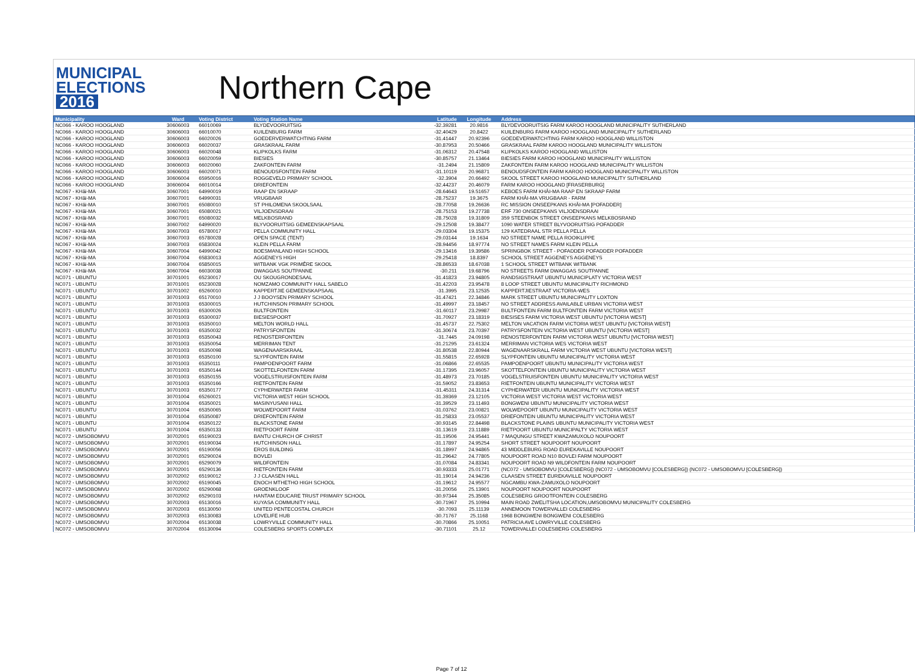MUNICIPAL
ELECTIONS
2016
Northern Cape
| Municipality | Ward | Voting District | Voting Station Name | Latitude | Longitude | Address |
| --- | --- | --- | --- | --- | --- | --- |
| NC066 - KAROO HOOGLAND | 30606003 | 66010069 | BLYDEVOORUITSIG | -32.39281 | 20.9816 | BLYDEVOORUITSIG FARM KAROO HOOGLAND MUNICIPALITY SUTHERLAND |
| NC066 - KAROO HOOGLAND | 30606003 | 66010070 | KUILENBURG FARM | -32.40429 | 20.8422 | KUILENBURG FARM KAROO HOOGLAND MUNICIPALITY SUTHERLAND |
| NC066 - KAROO HOOGLAND | 30606003 | 66020026 | GOEDERVERWATCHTING FARM | -31.41447 | 20.92396 | GOEDEVERWATCHTING FARM KAROO HOOGLAND WILLISTON |
| NC066 - KAROO HOOGLAND | 30606003 | 66020037 | GRASKRAAL FARM | -30.87953 | 20.50466 | GRASKRAAL FARM KAROO HOOGLAND MUNICIPALITY WILLISTON |
| NC066 - KAROO HOOGLAND | 30606003 | 66020048 | KLIPKOLKS FARM | -31.06312 | 20.47548 | KLIPKOLKS KAROO HOOGLAND WILLISTON |
| NC066 - KAROO HOOGLAND | 30606003 | 66020059 | BIESIES | -30.85757 | 21.13464 | BIESIES FARM KAROO HOOGLAND MUNICIPALITY WILLISTON |
| NC066 - KAROO HOOGLAND | 30606003 | 66020060 | ZAKFONTEIN FARM | -31.2494 | 21.15809 | ZAKFONTEIN FARM KAROO HOOGLAND MUNICIPALITY WILLISTON |
| NC066 - KAROO HOOGLAND | 30606003 | 66020071 | BENOUDSFONTEIN FARM | -31.10119 | 20.96871 | BENOUDSFONTEIN FARM KAROO HOOGLAND MUNICIPALITY WILLISTON |
| NC066 - KAROO HOOGLAND | 30606004 | 65950016 | ROGGEVELD PRIMARY SCHOOL | -32.3904 | 20.66492 | SKOOL STREET KAROO HOOGLAND MUNICIPALITY SUTHERLAND |
| NC066 - KAROO HOOGLAND | 30606004 | 66010014 | DRIEFONTEIN | -32.44237 | 20.46079 | FARM KAROO HOOGLAND [FRASERBURG] |
| NC067 - KHâi-MA | 30607001 | 64990019 | RAAP EN SKRAAP | -28.64643 | 19.51657 | KEBOES FARM KHÂI-MA RAAP EN SKRAAP FARM |
| NC067 - KHâi-MA | 30607001 | 64990031 | VRUGBAAR | -28.75237 | 19.3675 | FARM KHÂI-MA VRUGBAAR - FARM |
| NC067 - KHâi-MA | 30607001 | 65080010 | ST PHILOMENA SKOOLSAAL | -28.77058 | 19.26636 | RC MISSION ONSEEPKANS KHÂI-MA [POFADDER] |
| NC067 - KHâi-MA | 30607001 | 65080021 | VILJOENSDRAAI | -28.75153 | 19.27738 | ERF 730 ONSEEPKANS VILJOENSDRAAI |
| NC067 - KHâi-MA | 30607001 | 65080032 | MELKBOSRAND | -28.75028 | 19.31809 | 359 STEENBOK STREET ONSEEPKANS MELKBOSRAND |
| NC067 - KHâi-MA | 30607002 | 64990020 | BLYVOORUITSIG GEMEENSKAPSAAL | -29.12508 | 19.38477 | 1090 WATER STREET BLYVOORUITSIG POFADDER |
| NC067 - KHâi-MA | 30607003 | 65780017 | PELLA COMMUNITY HALL | -29.03304 | 19.15375 | 129 KATEDRAAL STR PELLA PELLA |
| NC067 - KHâi-MA | 30607003 | 65780028 | OPEN SPACE (TENT) | -29.03144 | 19.1634 | NO STREET NAME PELLA ROOIKLIPPE |
| NC067 - KHâi-MA | 30607003 | 65830024 | KLEIN PELLA FARM | -28.94456 | 18.97774 | NO STREET NAMES FARM KLEIN PELLA |
| NC067 - KHâi-MA | 30607004 | 64990042 | BOESMANLAND HIGH SCHOOL | -29.13416 | 19.39586 | SPRINGBOK STREET - POFADDER POFADDER POFADDER |
| NC067 - KHâi-MA | 30607004 | 65830013 | AGGENEYS HIGH | -29.25418 | 18.8397 | SCHOOL STREET AGGENEYS AGGENEYS |
| NC067 - KHâi-MA | 30607004 | 65850015 | WITBANK VGK PRIMÊRE SKOOL | -28.86533 | 18.67038 | 1 SCHOOL STREET WITBANK WITBANK |
| NC067 - KHâi-MA | 30607004 | 66030038 | DWAGGAS SOUTPANNE | -30.211 | 19.68796 | NO STREETS FARM DWAGGAS SOUTPANNE |
| NC071 - UBUNTU | 30701001 | 65230017 | OU SKOUGRONDESAAL | -31.41823 | 23.94805 | RANDSIGSTRAAT UBUNTU MUNICIPLATY VICTORIA WEST |
| NC071 - UBUNTU | 30701001 | 65230028 | NOMZAMO COMMUNITY HALL SABELO | -31.42203 | 23.95478 | 8 LOOP STREET UBUNTU MUNICIPALITY RICHMOND |
| NC071 - UBUNTU | 30701002 | 65260010 | KAPPERTJIE GEMEENSKAPSAAL | -31.3995 | 23.12535 | KAPPERTJIESTRAAT VICTORIA-WES |
| NC071 - UBUNTU | 30701003 | 65170010 | J J BOOYSEN PRIMARY SCHOOL | -31.47421 | 22.34846 | MARK STREET UBUNTU MUNICIPALITY LOXTON |
| NC071 - UBUNTU | 30701003 | 65300015 | HUTCHINSON PRIMARY SCHOOL | -31.49997 | 23.18457 | NO STREET ADDRESS AVAILABLE URBAN VICTORIA WEST |
| NC071 - UBUNTU | 30701003 | 65300026 | BULTFONTEIN | -31.60117 | 23.29987 | BULTFONTEIN FARM BULTFONTEIN FARM VICTORIA WEST |
| NC071 - UBUNTU | 30701003 | 65300037 | BIESIESPOORT | -31.70927 | 23.18319 | BIESISES FARM VICTORIA WEST UBUNTU [VICTORIA WEST] |
| NC071 - UBUNTU | 30701003 | 65350010 | MELTON WORLD HALL | -31.45737 | 22.75302 | MELTON VACATION FARM VICTORIA WEST UBUNTU [VICTORIA WEST] |
| NC071 - UBUNTU | 30701003 | 65350032 | PATRYSFONTEIN | -31.30674 | 23.70397 | PATRYSFONTEIN VICTORIA WEST UBUNTU [VICTORIA WEST] |
| NC071 - UBUNTU | 30701003 | 65350043 | RENOSTERFONTEIN | -31.7445 | 24.09198 | RENOSTERFONTEIN FARM VICTORIA WEST UBUNTU [VICTORIA WEST] |
| NC071 - UBUNTU | 30701003 | 65350054 | MERRIMAN TENT | -31.21295 | 23.61324 | MERRIMAN VICTORIA WES VICTORIA WEST |
| NC071 - UBUNTU | 30701003 | 65350098 | WAGENAARSKRAAL | -31.80538 | 22.80944 | WAGENAARSKRALL FARM VICTORIA WEST UBUNTU [VICTORIA WEST] |
| NC071 - UBUNTU | 30701003 | 65350100 | SLYPFONTEIN FARM | -31.55815 | 22.65928 | SLYPFONTEIN UBUNTU MUNICIPALITY VICTORIA WEST |
| NC071 - UBUNTU | 30701003 | 65350111 | PAMPOENPOORT FARM | -31.06866 | 22.65535 | PAMPOENPOORT UBUNTU MUNICIPALITY VICTORIA WEST |
| NC071 - UBUNTU | 30701003 | 65350144 | SKOTTELFONTEIN FARM | -31.17395 | 23.96057 | SKOTTELFONTEIN UBUNTU MUNICIPALITY VICTORIA WEST |
| NC071 - UBUNTU | 30701003 | 65350155 | VOGELSTRUISFONTEIN FARM | -31.48973 | 23.70185 | VOGELSTRUISFONTEIN UBUNTU MUNICIPALITY VICTORIA WEST |
| NC071 - UBUNTU | 30701003 | 65350166 | RIETFONTEIN FARM | -31.59052 | 23.83653 | RIETFONTEIN UBUNTU MUNICIPALITY VICTORIA WEST |
| NC071 - UBUNTU | 30701003 | 65350177 | CYPHERWATER FARM | -31.45311 | 24.31314 | CYPHERWATER UBUNTU MUNICIPALITY VICTORIA WEST |
| NC071 - UBUNTU | 30701004 | 65260021 | VICTORIA WEST HIGH SCHOOL | -31.39369 | 23.12105 | VICTORIA WEST VICTORIA WEST VICTORIA WEST |
| NC071 - UBUNTU | 30701004 | 65350021 | MASINYUSANI HALL | -31.39529 | 23.11493 | BONGWENI UBUNTU MUNICIPALITY VICTORIA WEST |
| NC071 - UBUNTU | 30701004 | 65350065 | WOLWEPOORT FARM | -31.03762 | 23.00821 | WOLWEPOORT UBUNTU MUNICIPALITY VICTORIA WEST |
| NC071 - UBUNTU | 30701004 | 65350087 | DRIEFONTEIN FARM | -31.25833 | 23.05537 | DRIEFONTEIN UBUNTU MUNICIPALITY VICTORIA WEST |
| NC071 - UBUNTU | 30701004 | 65350122 | BLACKSTONE FARM | -30.93145 | 22.84498 | BLACKSTONE PLAINS UBUNTU MUNICIPALITY VICTORIA WEST |
| NC071 - UBUNTU | 30701004 | 65350133 | RIETPOORT FARM | -31.13619 | 23.11889 | RIETPOORT UBUNTU MUNICIPALTY VICTORIA WEST |
| NC072 - UMSOBOMVU | 30702001 | 65190023 | BANTU CHURCH OF CHRIST | -31.19506 | 24.95441 | 7 MAQUNGU STREET KWAZAMUXOLO NOUPOORT |
| NC072 - UMSOBOMVU | 30702001 | 65190034 | HUTCHINSON HALL | -31.17897 | 24.95254 | SHORT STREET NOUPOORT NOUPOORT |
| NC072 - UMSOBOMVU | 30702001 | 65190056 | EROS BUILDING | -31.18997 | 24.94865 | 43 MIDDLEBURG ROAD EUREKAVILLE NOUPOORT |
| NC072 - UMSOBOMVU | 30702001 | 65290024 | BOVLEI | -31.29642 | 24.77805 | NOUPOORT ROAD N10 BOVLEI FARM NOUPOORT |
| NC072 - UMSOBOMVU | 30702001 | 65290079 | WILDFONTEIN | -31.07084 | 24.83341 | NOUPOORT ROAD N9 WILDFONTEIN FARM NOUPOORT |
| NC072 - UMSOBOMVU | 30702001 | 65290136 | RIETFONTEIN FARM | -30.93333 | 25.01771 | (NC072 - UMSOBOMVU [COLESBERG]) (NC072 - UMSOBOMVU [COLESBERG]) (NC072 - UMSOBOMVU [COLESBERG]) |
| NC072 - UMSOBOMVU | 30702002 | 65190012 | J J CLAASEN HALL | -31.19014 | 24.94236 | CLAASEN STREET EUREKAVILLE NOUPOORT |
| NC072 - UMSOBOMVU | 30702002 | 65190045 | ENOCH MTHETHO HIGH SCHOOL | -31.19612 | 24.95577 | NGCAMBU KWA-ZAMUXOLO NOUPOORT |
| NC072 - UMSOBOMVU | 30702002 | 65290068 | GROENKLOOF | -31.20056 | 25.13901 | NOUPOORT NOUPOORT NOUPOORT |
| NC072 - UMSOBOMVU | 30702002 | 65290103 | HANTAM EDUCARE TRUST PRIMARY SCHOOL | -30.97344 | 25.35085 | COLESBERG GROOTFONTEIN COLESBERG |
| NC072 - UMSOBOMVU | 30702003 | 65130016 | KUYASA COMMUNITY HALL | -30.71967 | 25.10994 | MAIN ROAD ZWELITSHA LOCATION,UMSOBOMVU MUNICIPALITY COLESBERG |
| NC072 - UMSOBOMVU | 30702003 | 65130050 | UNITED PENTECOSTAL CHURCH | -30.7093 | 25.11139 | ANNEMOON TOWERVALLEI COLESBERG |
| NC072 - UMSOBOMVU | 30702003 | 65130083 | LOVELIFE HUB | -30.71767 | 25.1168 | 1968 BONGWENI BONGWENI COLESBERG |
| NC072 - UMSOBOMVU | 30702004 | 65130038 | LOWRYVILLE COMMUNITY HALL | -30.70866 | 25.10051 | PATRICIA AVE LOWRYVILLE COLESBERG |
| NC072 - UMSOBOMVU | 30702004 | 65130094 | COLESBERG SPORTS COMPLEX | -30.71101 | 25.12 | TOWERVALLEI COLESBERG COLESBERG |
Page 7 of 12